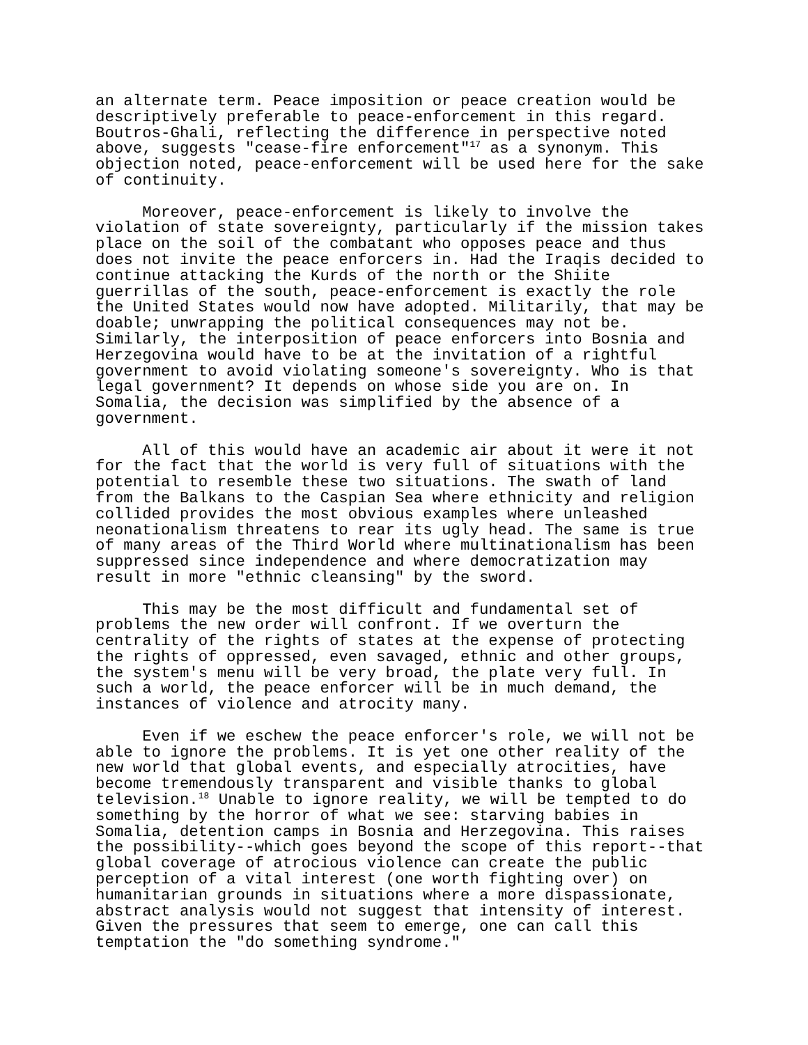an alternate term. Peace imposition or peace creation would be descriptively preferable to peace-enforcement in this regard. Boutros-Ghali, reflecting the difference in perspective noted above, suggests "cease-fire enforcement"<sup>17</sup> as a synonym. This objection noted, peace-enforcement will be used here for the sake of continuity.
Moreover, peace-enforcement is likely to involve the violation of state sovereignty, particularly if the mission takes place on the soil of the combatant who opposes peace and thus does not invite the peace enforcers in. Had the Iraqis decided to continue attacking the Kurds of the north or the Shiite guerrillas of the south, peace-enforcement is exactly the role the United States would now have adopted. Militarily, that may be doable; unwrapping the political consequences may not be. Similarly, the interposition of peace enforcers into Bosnia and Herzegovina would have to be at the invitation of a rightful government to avoid violating someone's sovereignty. Who is that legal government? It depends on whose side you are on. In Somalia, the decision was simplified by the absence of a government.
All of this would have an academic air about it were it not for the fact that the world is very full of situations with the potential to resemble these two situations. The swath of land from the Balkans to the Caspian Sea where ethnicity and religion collided provides the most obvious examples where unleashed neonationalism threatens to rear its ugly head. The same is true of many areas of the Third World where multinationalism has been suppressed since independence and where democratization may result in more "ethnic cleansing" by the sword.
This may be the most difficult and fundamental set of problems the new order will confront. If we overturn the centrality of the rights of states at the expense of protecting the rights of oppressed, even savaged, ethnic and other groups, the system's menu will be very broad, the plate very full. In such a world, the peace enforcer will be in much demand, the instances of violence and atrocity many.
Even if we eschew the peace enforcer's role, we will not be able to ignore the problems. It is yet one other reality of the new world that global events, and especially atrocities, have become tremendously transparent and visible thanks to global television.<sup>18</sup> Unable to ignore reality, we will be tempted to do something by the horror of what we see: starving babies in Somalia, detention camps in Bosnia and Herzegovina. This raises the possibility--which goes beyond the scope of this report--that global coverage of atrocious violence can create the public perception of a vital interest (one worth fighting over) on humanitarian grounds in situations where a more dispassionate, abstract analysis would not suggest that intensity of interest. Given the pressures that seem to emerge, one can call this temptation the "do something syndrome."